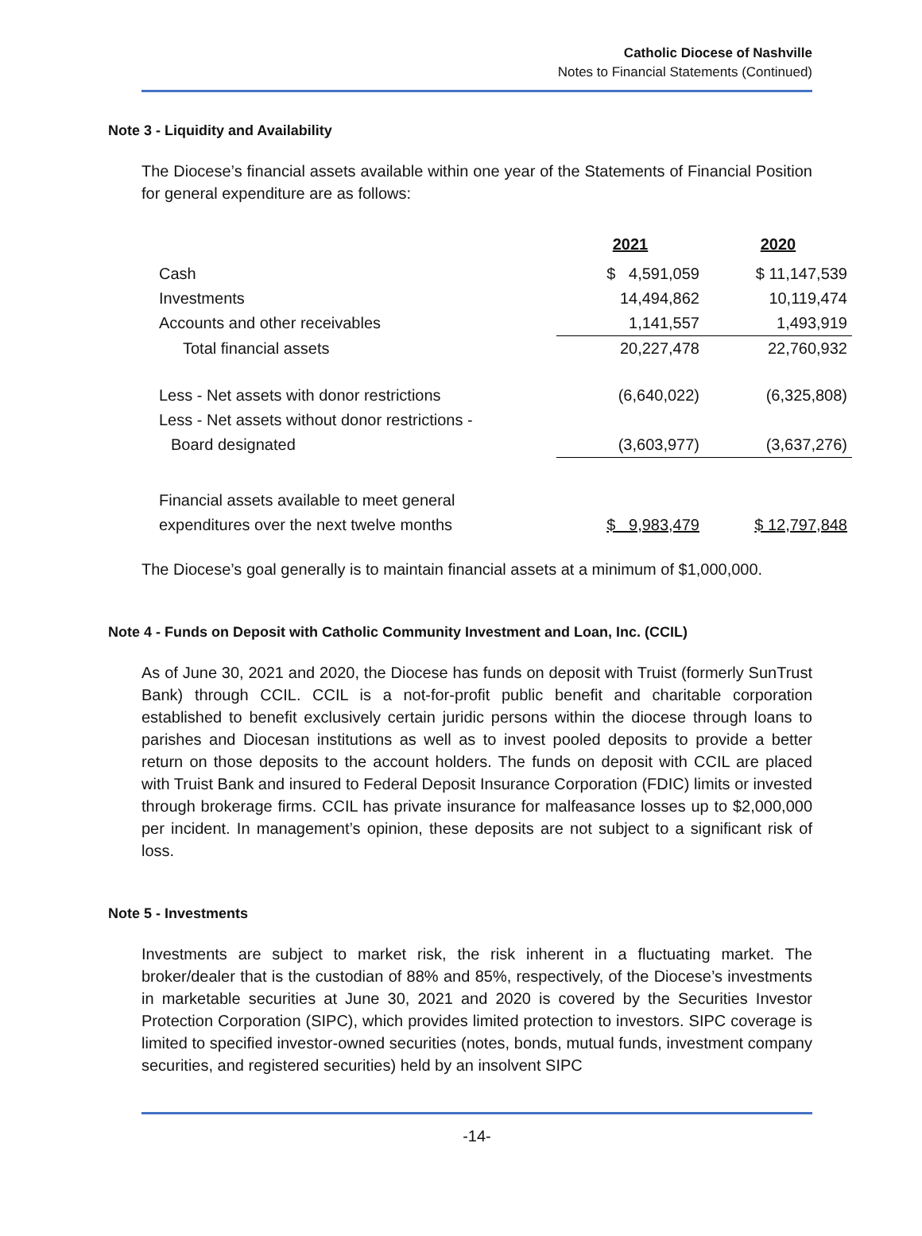Catholic Diocese of Nashville
Notes to Financial Statements (Continued)
Note 3 - Liquidity and Availability
The Diocese’s financial assets available within one year of the Statements of Financial Position for general expenditure are as follows:
| | 2021 | 2020 |
| Cash | $ 4,591,059 | $ 11,147,539 |
| Investments | 14,494,862 | 10,119,474 |
| Accounts and other receivables | 1,141,557 | 1,493,919 |
| Total financial assets | 20,227,478 | 22,760,932 |
| Less - Net assets with donor restrictions | (6,640,022) | (6,325,808) |
| Less - Net assets without donor restrictions - | | |
| Board designated | (3,603,977) | (3,637,276) |
| Financial assets available to meet general | | |
| expenditures over the next twelve months | $ 9,983,479 | $ 12,797,848 |
The Diocese’s goal generally is to maintain financial assets at a minimum of $1,000,000.
Note 4 - Funds on Deposit with Catholic Community Investment and Loan, Inc. (CCIL)
As of June 30, 2021 and 2020, the Diocese has funds on deposit with Truist (formerly SunTrust Bank) through CCIL. CCIL is a not-for-profit public benefit and charitable corporation established to benefit exclusively certain juridic persons within the diocese through loans to parishes and Diocesan institutions as well as to invest pooled deposits to provide a better return on those deposits to the account holders. The funds on deposit with CCIL are placed with Truist Bank and insured to Federal Deposit Insurance Corporation (FDIC) limits or invested through brokerage firms. CCIL has private insurance for malfeasance losses up to $2,000,000 per incident. In management’s opinion, these deposits are not subject to a significant risk of loss.
Note 5 - Investments
Investments are subject to market risk, the risk inherent in a fluctuating market. The broker/dealer that is the custodian of 88% and 85%, respectively, of the Diocese’s investments in marketable securities at June 30, 2021 and 2020 is covered by the Securities Investor Protection Corporation (SIPC), which provides limited protection to investors. SIPC coverage is limited to specified investor-owned securities (notes, bonds, mutual funds, investment company securities, and registered securities) held by an insolvent SIPC
-14-